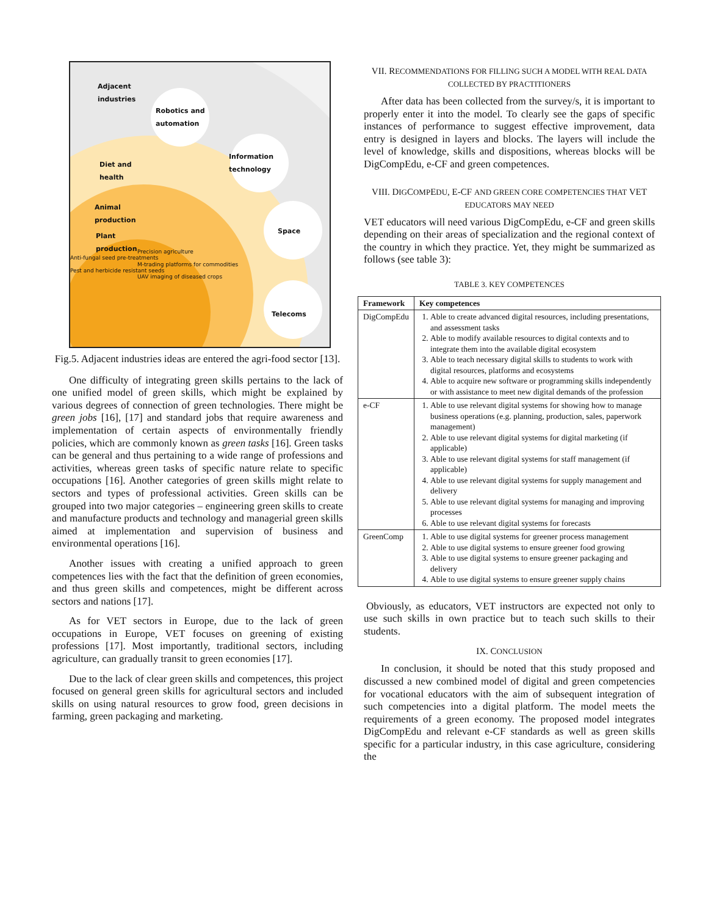Adjacent
industries
Robotics and
automation
Information
technology
Diet and
health
Space
Telecoms
Animal
production
Plant
production
Anti-fungal seed pre-treatments
Pest and herbicide resistant seeds
Precision agriculture
M-trading platforms for commodities
UAV imaging of diseased crops
Fig.5. Adjacent industries ideas are entered the agri-food sector [13].
One difficulty of integrating green skills pertains to the lack of one unified model of green skills, which might be explained by various degrees of connection of green technologies. There might be green jobs [16], [17] and standard jobs that require awareness and implementation of certain aspects of environmentally friendly policies, which are commonly known as green tasks [16]. Green tasks can be general and thus pertaining to a wide range of professions and activities, whereas green tasks of specific nature relate to specific occupations [16]. Another categories of green skills might relate to sectors and types of professional activities. Green skills can be grouped into two major categories – engineering green skills to create and manufacture products and technology and managerial green skills aimed at implementation and supervision of business and environmental operations [16].
Another issues with creating a unified approach to green competences lies with the fact that the definition of green economies, and thus green skills and competences, might be different across sectors and nations [17].
As for VET sectors in Europe, due to the lack of green occupations in Europe, VET focuses on greening of existing professions [17]. Most importantly, traditional sectors, including agriculture, can gradually transit to green economies [17].
Due to the lack of clear green skills and competences, this project focused on general green skills for agricultural sectors and included skills on using natural resources to grow food, green decisions in farming, green packaging and marketing.
VII. RECOMMENDATIONS FOR FILLING SUCH A MODEL WITH REAL DATA COLLECTED BY PRACTITIONERS
After data has been collected from the survey/s, it is important to properly enter it into the model. To clearly see the gaps of specific instances of performance to suggest effective improvement, data entry is designed in layers and blocks. The layers will include the level of knowledge, skills and dispositions, whereas blocks will be DigCompEdu, e-CF and green competences.
VIII. DIGCOMPEDU, E-CF AND GREEN CORE COMPETENCIES THAT VET EDUCATORS MAY NEED
VET educators will need various DigCompEdu, e-CF and green skills depending on their areas of specialization and the regional context of the country in which they practice. Yet, they might be summarized as follows (see table 3):
TABLE 3. KEY COMPETENCES
| Framework | Key competences |
| --- | --- |
| DigCompEdu | 1. Able to create advanced digital resources, including presentations, and assessment tasks 2. Able to modify available resources to digital contexts and to integrate them into the available digital ecosystem 3. Able to teach necessary digital skills to students to work with digital resources, platforms and ecosystems 4. Able to acquire new software or programming skills independently or with assistance to meet new digital demands of the profession |
| e-CF | 1. Able to use relevant digital systems for showing how to manage business operations (e.g. planning, production, sales, paperwork management) 2. Able to use relevant digital systems for digital marketing (if applicable) 3. Able to use relevant digital systems for staff management (if applicable) 4. Able to use relevant digital systems for supply management and delivery 5. Able to use relevant digital systems for managing and improving processes 6. Able to use relevant digital systems for forecasts |
| GreenComp | 1. Able to use digital systems for greener process management 2. Able to use digital systems to ensure greener food growing 3. Able to use digital systems to ensure greener packaging and delivery 4. Able to use digital systems to ensure greener supply chains |
Obviously, as educators, VET instructors are expected not only to use such skills in own practice but to teach such skills to their students.
IX. CONCLUSION
In conclusion, it should be noted that this study proposed and discussed a new combined model of digital and green competencies for vocational educators with the aim of subsequent integration of such competencies into a digital platform. The model meets the requirements of a green economy. The proposed model integrates DigCompEdu and relevant e-CF standards as well as green skills specific for a particular industry, in this case agriculture, considering the